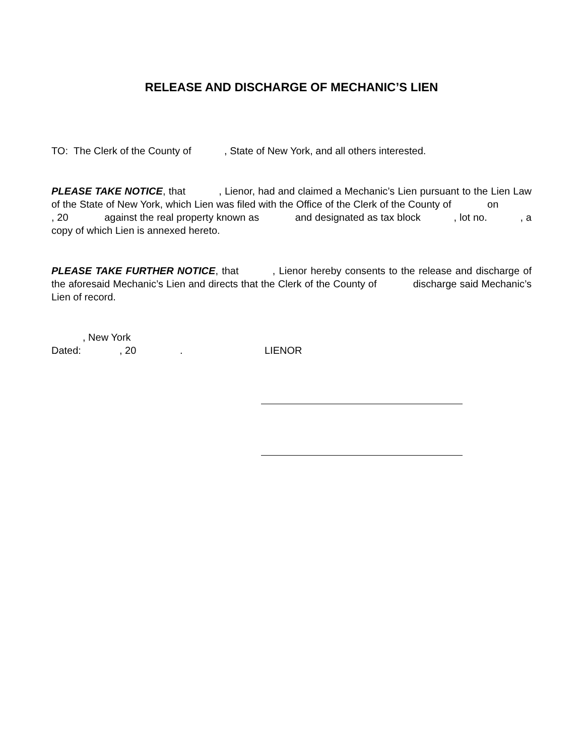RELEASE AND DISCHARGE OF MECHANIC’S LIEN
TO: The Clerk of the County of , State of New York, and all others interested.
PLEASE TAKE NOTICE, that , Lienor, had and claimed a Mechanic’s Lien pursuant to the Lien Law of the State of New York, which Lien was filed with the Office of the Clerk of the County of on , 20 against the real property known as and designated as tax block , lot no. , a copy of which Lien is annexed hereto.
PLEASE TAKE FURTHER NOTICE, that , Lienor hereby consents to the release and discharge of the aforesaid Mechanic’s Lien and directs that the Clerk of the County of discharge said Mechanic’s Lien of record.
, New York
Dated:, 20. LIENOR